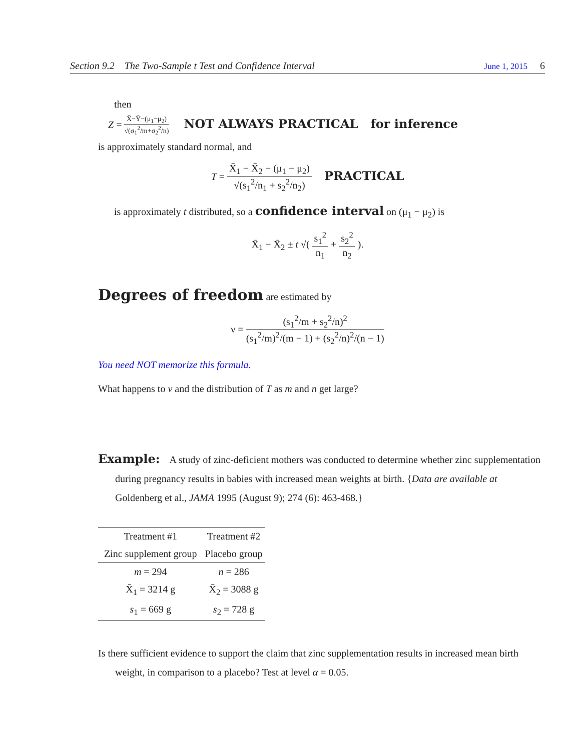Section 9.2 The Two-Sample t Test and Confidence Interval June 1, 2015 6
then
Z = X̄−Ȳ−(μ<sub>1</sub>−μ<sub>2</sub>) √(σ<sub>1</sub><sup>2</sup>/m+σ<sub>2</sub><sup>2</sup>/n) NOT ALWAYS PRACTICAL for inference
is approximately standard normal, and
T = X̄<sub>1</sub> − X̄<sub>2</sub> − (μ<sub>1</sub> − μ<sub>2</sub>) √(s<sub>1</sub><sup>2</sup>/n<sub>1</sub> + s<sub>2</sub><sup>2</sup>/n<sub>2</sub>) PRACTICAL
is approximately t distributed, so a confidence interval on (μ<sub>1</sub> − μ<sub>2</sub>) is
X̄<sub>1</sub> − X̄<sub>2</sub> ± t √( s<sub>1</sub><sup>2</sup> n<sub>1</sub> + s<sub>2</sub><sup>2</sup> n<sub>2</sub> ).
Degrees of freedom are estimated by
ν = (s<sub>1</sub><sup>2</sup>/m + s<sub>2</sub><sup>2</sup>/n)<sup>2</sup> (s<sub>1</sub><sup>2</sup>/m)<sup>2</sup>/(m − 1) + (s<sub>2</sub><sup>2</sup>/n)<sup>2</sup>/(n − 1)
You need NOT memorize this formula.
What happens to ν and the distribution of T as m and n get large?
Example: A study of zinc-deficient mothers was conducted to determine whether zinc supplementation during pregnancy results in babies with increased mean weights at birth. {Data are available at Goldenberg et al., JAMA 1995 (August 9); 274 (6): 463-468.}
| Treatment #1 | Treatment #2 |
| --- | --- |
| Zinc supplement group | Placebo group |
| m = 294 | n = 286 |
| X̄<sub>1</sub> = 3214 g | X̄<sub>2</sub> = 3088 g |
| s<sub>1</sub> = 669 g | s<sub>2</sub> = 728 g |
Is there sufficient evidence to support the claim that zinc supplementation results in increased mean birth weight, in comparison to a placebo? Test at level α = 0.05.